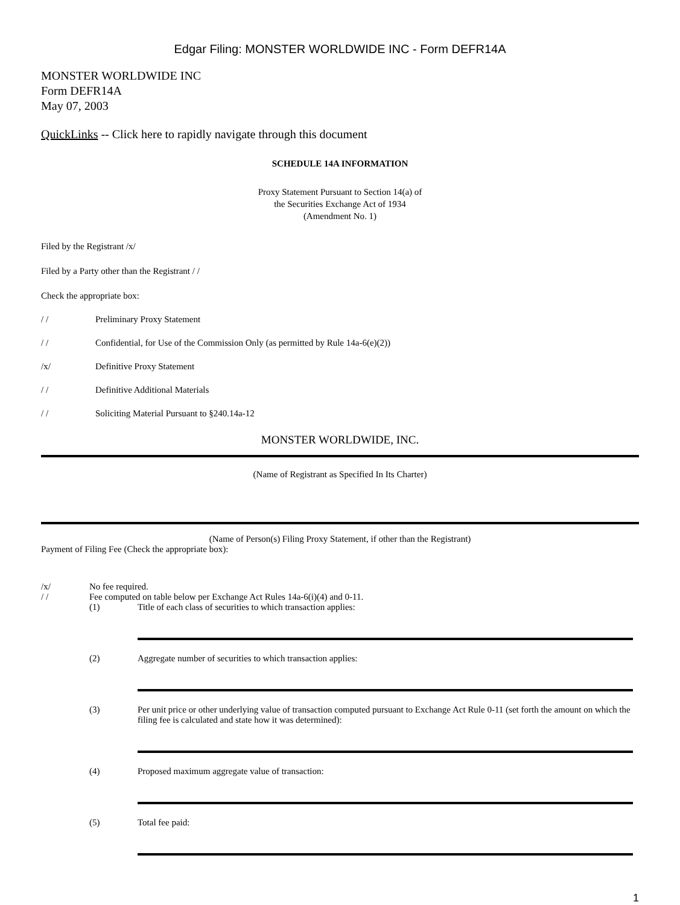Edgar Filing: MONSTER WORLDWIDE INC - Form DEFR14A
MONSTER WORLDWIDE INC
Form DEFR14A
May 07, 2003
QuickLinks -- Click here to rapidly navigate through this document
SCHEDULE 14A INFORMATION
Proxy Statement Pursuant to Section 14(a) of
the Securities Exchange Act of 1934
(Amendment No. 1)
Filed by the Registrant /x/
Filed by a Party other than the Registrant / /
Check the appropriate box:
/ / Preliminary Proxy Statement
/ / Confidential, for Use of the Commission Only (as permitted by Rule 14a-6(e)(2))
/x/ Definitive Proxy Statement
/ / Definitive Additional Materials
/ / Soliciting Material Pursuant to §240.14a-12
MONSTER WORLDWIDE, INC.
(Name of Registrant as Specified In Its Charter)
(Name of Person(s) Filing Proxy Statement, if other than the Registrant)
Payment of Filing Fee (Check the appropriate box):
/x/ No fee required.
/ / Fee computed on table below per Exchange Act Rules 14a-6(i)(4) and 0-11.
(1) Title of each class of securities to which transaction applies:
(2) Aggregate number of securities to which transaction applies:
(3) Per unit price or other underlying value of transaction computed pursuant to Exchange Act Rule 0-11 (set forth the amount on which the filing fee is calculated and state how it was determined):
(4) Proposed maximum aggregate value of transaction:
(5) Total fee paid:
1